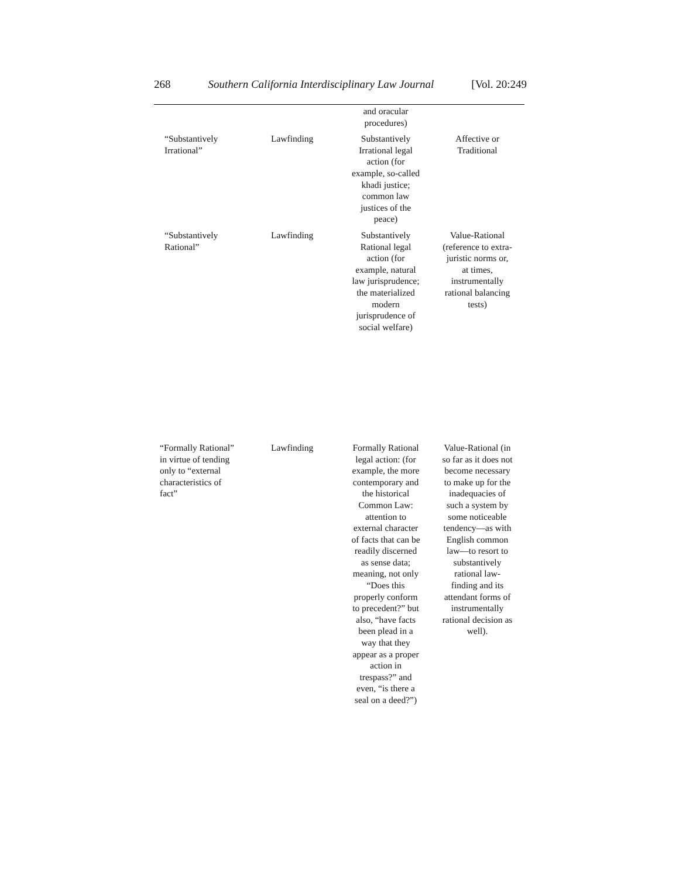268 Southern California Interdisciplinary Law Journal [Vol. 20:249
| | | and oracular procedures) | |
| “Substantively Irrational” | Lawfinding | Substantively Irrational legal action (for example, so-called khadi justice; common law justices of the peace) | Affective or Traditional |
| “Substantively Rational” | Lawfinding | Substantively Rational legal action (for example, natural law jurisprudence; the materialized modern jurisprudence of social welfare) | Value-Rational (reference to extra- juristic norms or, at times, instrumentally rational balancing tests) |
| “Formally Rational” in virtue of tending only to “external characteristics of fact” | Lawfinding | Formally Rational legal action: (for example, the more contemporary and the historical Common Law: attention to external character of facts that can be readily discerned as sense data; meaning, not only “Does this properly conform to precedent?” but also, “have facts been plead in a way that they appear as a proper action in trespass?” and even, “is there a seal on a deed?”) | Value-Rational (in so far as it does not become necessary to make up for the inadequacies of such a system by some noticeable tendency—as with English common law—to resort to substantively rational law- finding and its attendant forms of instrumentally rational decision as well). |